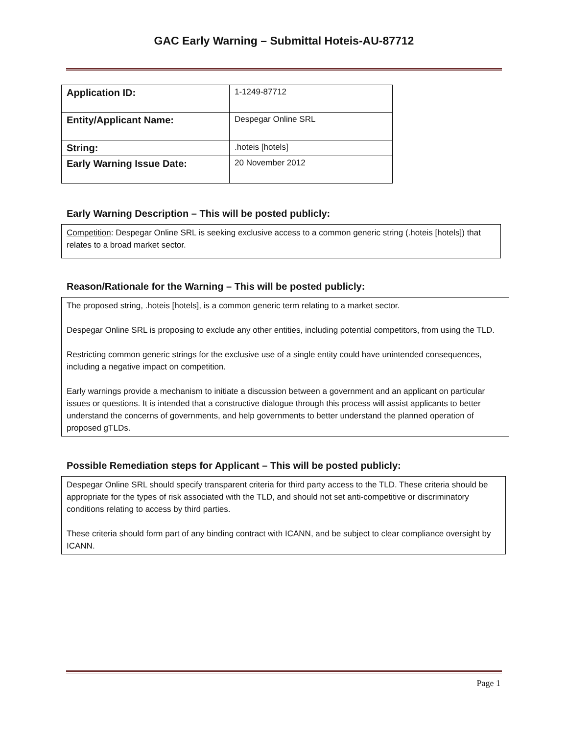GAC Early Warning – Submittal Hoteis-AU-87712
| Application ID: | 1-1249-87712 |
| Entity/Applicant Name: | Despegar Online SRL |
| String: | .hoteis [hotels] |
| Early Warning Issue Date: | 20 November 2012 |
Early Warning Description – This will be posted publicly:
Competition: Despegar Online SRL is seeking exclusive access to a common generic string (.hoteis [hotels]) that relates to a broad market sector.
Reason/Rationale for the Warning – This will be posted publicly:
The proposed string, .hoteis [hotels], is a common generic term relating to a market sector.
Despegar Online SRL is proposing to exclude any other entities, including potential competitors, from using the TLD.
Restricting common generic strings for the exclusive use of a single entity could have unintended consequences, including a negative impact on competition.
Early warnings provide a mechanism to initiate a discussion between a government and an applicant on particular issues or questions. It is intended that a constructive dialogue through this process will assist applicants to better understand the concerns of governments, and help governments to better understand the planned operation of proposed gTLDs.
Possible Remediation steps for Applicant – This will be posted publicly:
Despegar Online SRL should specify transparent criteria for third party access to the TLD. These criteria should be appropriate for the types of risk associated with the TLD, and should not set anti-competitive or discriminatory conditions relating to access by third parties.
These criteria should form part of any binding contract with ICANN, and be subject to clear compliance oversight by ICANN.
Page 1